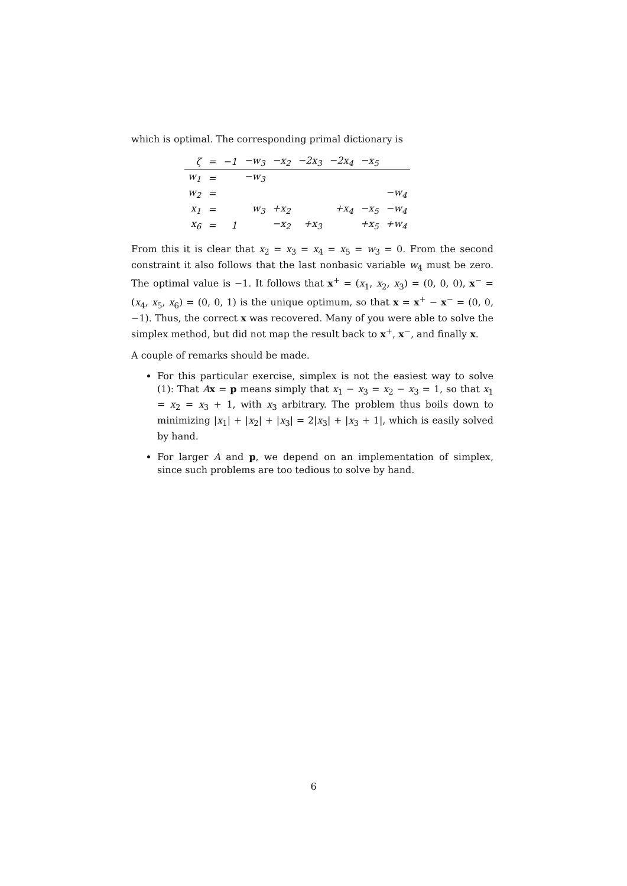which is optimal. The corresponding primal dictionary is
| ζ | = | −1 | −w<sub>3</sub> | −x<sub>2</sub> | −2x<sub>3</sub> | −2x<sub>4</sub> | −x<sub>5</sub> | |
| w<sub>1</sub> | = | | −w<sub>3</sub> | | | | | |
| w<sub>2</sub> | = | | | | | | | −w<sub>4</sub> |
| x<sub>1</sub> | = | | w<sub>3</sub> | +x<sub>2</sub> | | +x<sub>4</sub> | −x<sub>5</sub> | −w<sub>4</sub> |
| x<sub>6</sub> | = | 1 | | −x<sub>2</sub> | +x<sub>3</sub> | | +x<sub>5</sub> | +w<sub>4</sub> |
From this it is clear that x<sub>2</sub> = x<sub>3</sub> = x<sub>4</sub> = x<sub>5</sub> = w<sub>3</sub> = 0. From the second constraint it also follows that the last nonbasic variable w<sub>4</sub> must be zero. The optimal value is −1. It follows that x<sup>+</sup> = (x<sub>1</sub>, x<sub>2</sub>, x<sub>3</sub>) = (0, 0, 0), x<sup>−</sup> = (x<sub>4</sub>, x<sub>5</sub>, x<sub>6</sub>) = (0, 0, 1) is the unique optimum, so that x = x<sup>+</sup> − x<sup>−</sup> = (0, 0, −1). Thus, the correct x was recovered. Many of you were able to solve the simplex method, but did not map the result back to x<sup>+</sup>, x<sup>−</sup>, and finally x.
A couple of remarks should be made.
For this particular exercise, simplex is not the easiest way to solve (1): That Ax = p means simply that x<sub>1</sub> − x<sub>3</sub> = x<sub>2</sub> − x<sub>3</sub> = 1, so that x<sub>1</sub> = x<sub>2</sub> = x<sub>3</sub> + 1, with x<sub>3</sub> arbitrary. The problem thus boils down to minimizing |x<sub>1</sub>| + |x<sub>2</sub>| + |x<sub>3</sub>| = 2|x<sub>3</sub>| + |x<sub>3</sub> + 1|, which is easily solved by hand.
For larger A and p, we depend on an implementation of simplex, since such problems are too tedious to solve by hand.
6